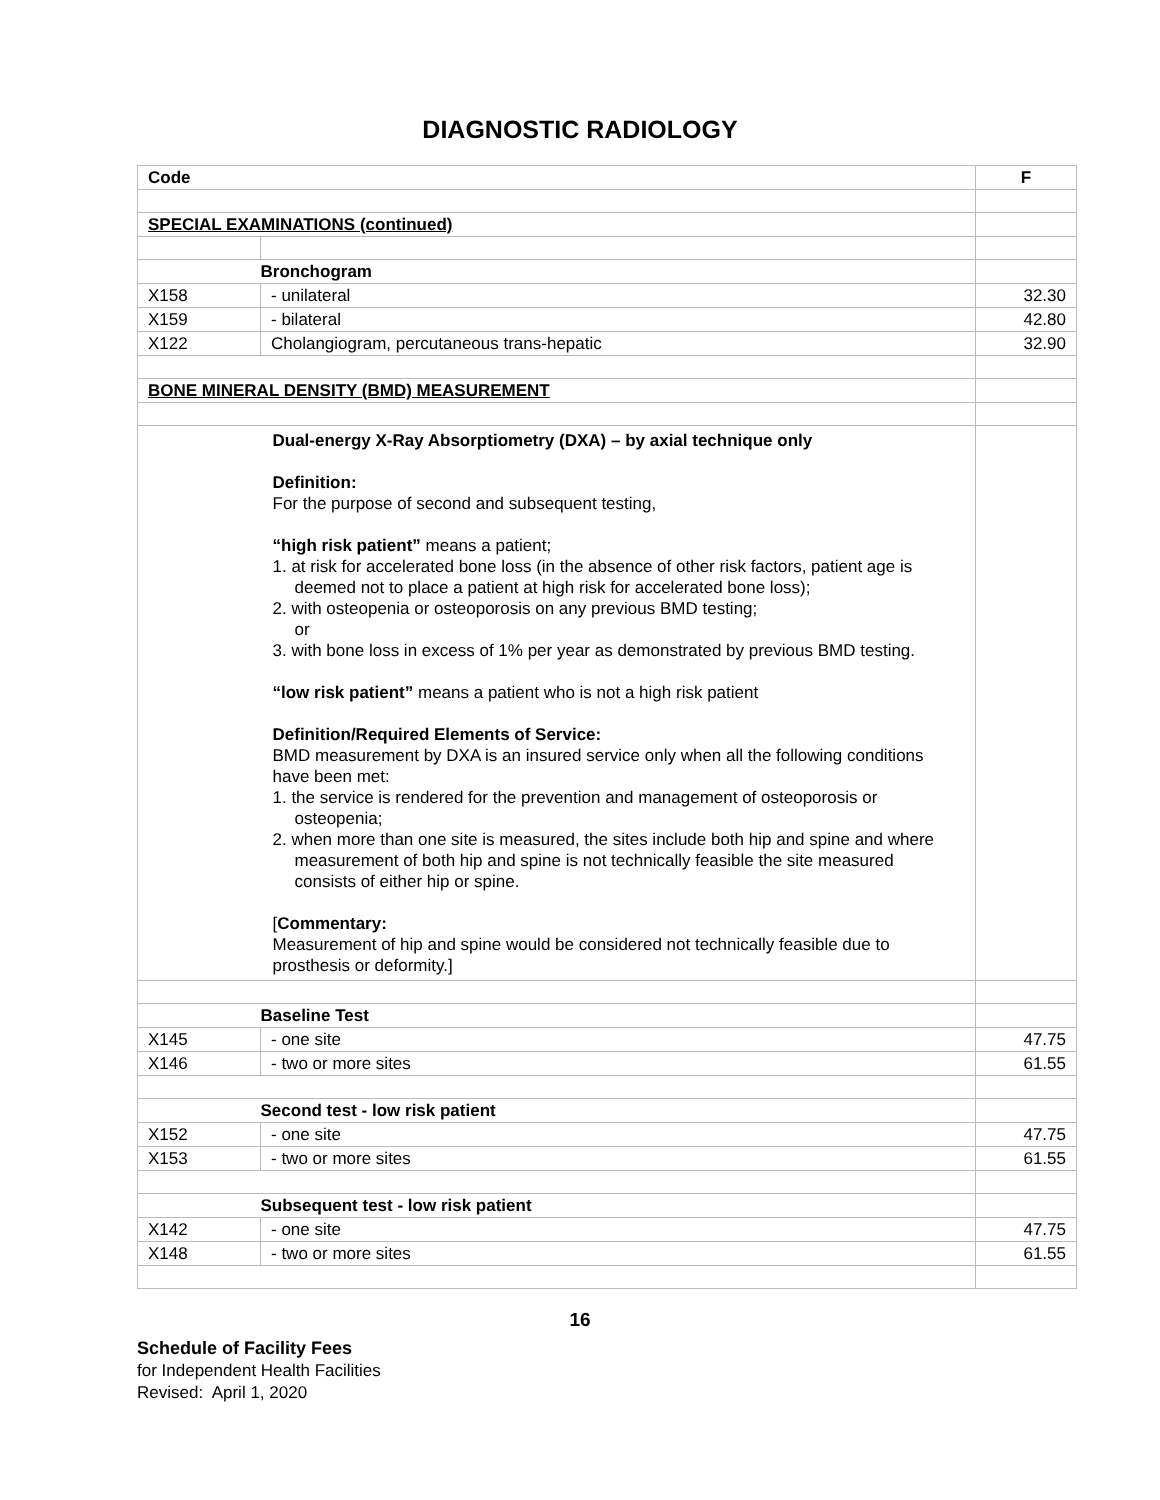DIAGNOSTIC RADIOLOGY
| Code | | F |
| SPECIAL EXAMINATIONS (continued) | | |
| | Bronchogram | |
| X158 | - unilateral | 32.30 |
| X159 | - bilateral | 42.80 |
| X122 | Cholangiogram, percutaneous trans-hepatic | 32.90 |
| BONE MINERAL DENSITY (BMD) MEASUREMENT | | |
| | Dual-energy X-Ray Absorptiometry (DXA) – by axial technique only Definition: For the purpose of second and subsequent testing, “high risk patient” means a patient; 1. at risk for accelerated bone loss (in the absence of other risk factors, patient age is deemed not to place a patient at high risk for accelerated bone loss); 2. with osteopenia or osteoporosis on any previous BMD testing; or 3. with bone loss in excess of 1% per year as demonstrated by previous BMD testing. “low risk patient” means a patient who is not a high risk patient Definition/Required Elements of Service: BMD measurement by DXA is an insured service only when all the following conditions have been met: 1. the service is rendered for the prevention and management of osteoporosis or osteopenia; 2. when more than one site is measured, the sites include both hip and spine and where measurement of both hip and spine is not technically feasible the site measured consists of either hip or spine. [ Commentary: Measurement of hip and spine would be considered not technically feasible due to prosthesis or deformity.] | |
| | Baseline Test | |
| X145 | - one site | 47.75 |
| X146 | - two or more sites | 61.55 |
| | Second test - low risk patient | |
| X152 | - one site | 47.75 |
| X153 | - two or more sites | 61.55 |
| | Subsequent test - low risk patient | |
| X142 | - one site | 47.75 |
| X148 | - two or more sites | 61.55 |
16
Schedule of Facility Fees
for Independent Health Facilities
Revised: April 1, 2020